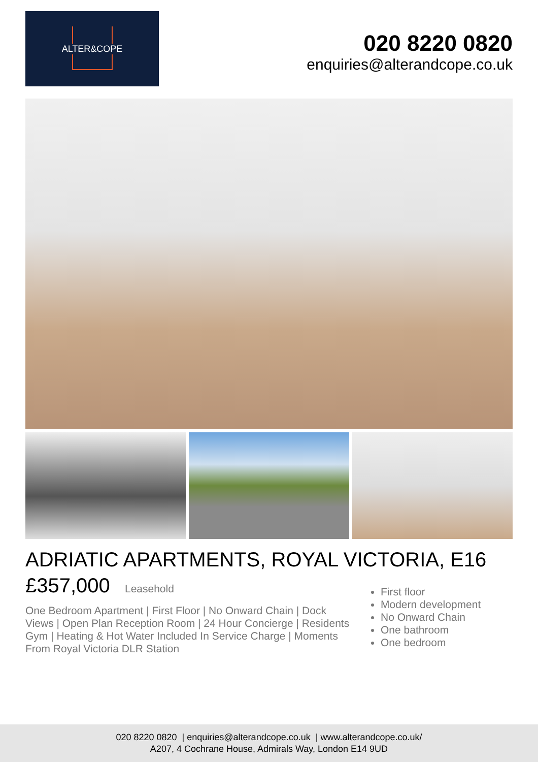ALTER&COPE
020 8220 0820
enquiries@alterandcope.co.uk
ADRIATIC APARTMENTS, ROYAL VICTORIA, E16
£357,000 Leasehold
One Bedroom Apartment | First Floor | No Onward Chain | Dock Views | Open Plan Reception Room | 24 Hour Concierge | Residents Gym | Heating & Hot Water Included In Service Charge | Moments From Royal Victoria DLR Station
First floor
Modern development
No Onward Chain
One bathroom
One bedroom
020 8220 0820 | enquiries@alterandcope.co.uk | www.alterandcope.co.uk/
A207, 4 Cochrane House, Admirals Way, London E14 9UD